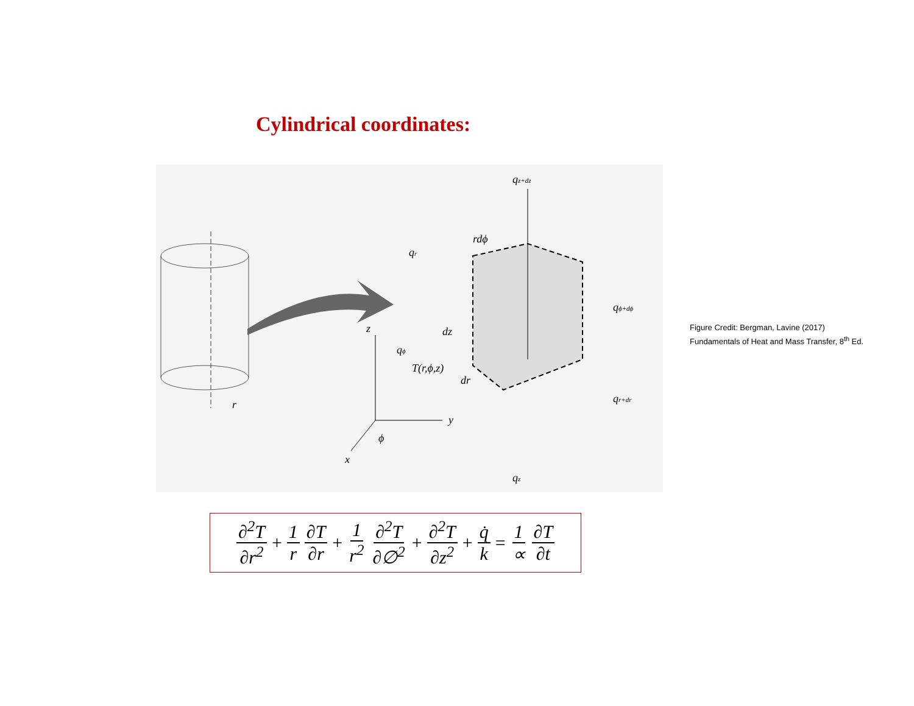Cylindrical coordinates:
T(r,ϕ,z)
z
y
x
ϕ
r
qz+dz
qz
rdϕ
qr
dz
qϕ
dr
qϕ+dϕ
qr+dr
Figure Credit: Bergman, Lavine (2017)
Fundamentals of Heat and Mass Transfer, 8<sup>th</sup> Ed.
∂<sup>2</sup>T ∂r<sup>2</sup> + 1 r ∂T ∂r + 1 r<sup>2</sup> ∂<sup>2</sup>T ∂∅<sup>2</sup> + ∂<sup>2</sup>T ∂z<sup>2</sup> + q̇ k = 1 ∝ ∂T ∂t